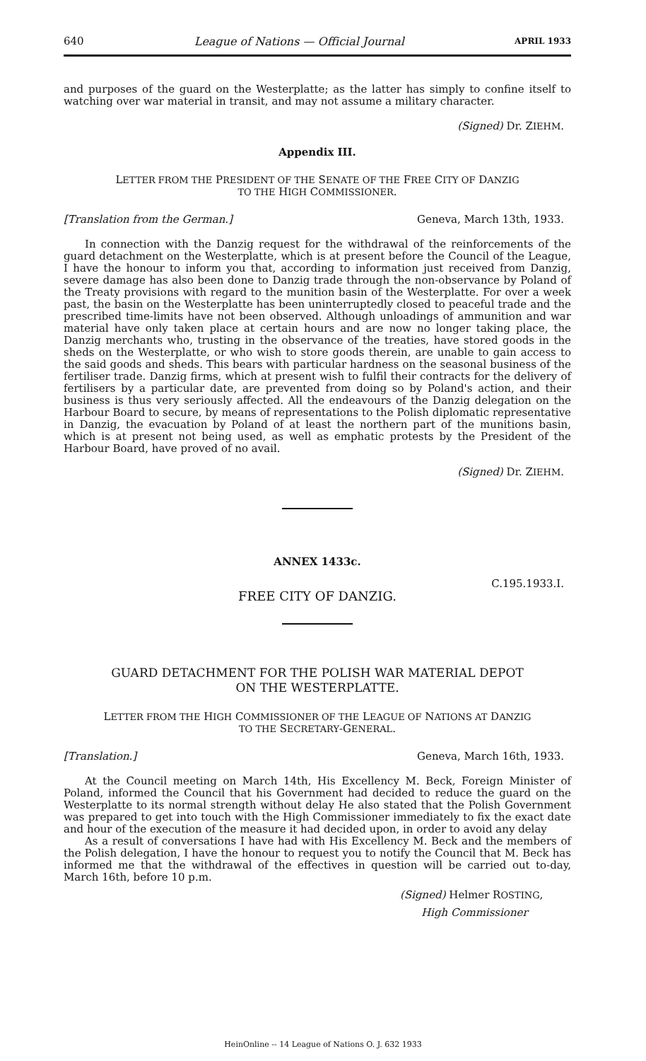640 League of Nations — Official Journal APRIL 1933
and purposes of the guard on the Westerplatte; as the latter has simply to confine itself to watching over war material in transit, and may not assume a military character.
(Signed) Dr. ZIEHM.
Appendix III.
LETTER FROM THE PRESIDENT OF THE SENATE OF THE FREE CITY OF DANZIG
TO THE HIGH COMMISSIONER.
[Translation from the German.] Geneva, March 13th, 1933.
In connection with the Danzig request for the withdrawal of the reinforcements of the guard detachment on the Westerplatte, which is at present before the Council of the League, I have the honour to inform you that, according to information just received from Danzig, severe damage has also been done to Danzig trade through the non-observance by Poland of the Treaty provisions with regard to the munition basin of the Westerplatte. For over a week past, the basin on the Westerplatte has been uninterruptedly closed to peaceful trade and the prescribed time-limits have not been observed. Although unloadings of ammunition and war material have only taken place at certain hours and are now no longer taking place, the Danzig merchants who, trusting in the observance of the treaties, have stored goods in the sheds on the Westerplatte, or who wish to store goods therein, are unable to gain access to the said goods and sheds. This bears with particular hardness on the seasonal business of the fertiliser trade. Danzig firms, which at present wish to fulfil their contracts for the delivery of fertilisers by a particular date, are prevented from doing so by Poland's action, and their business is thus very seriously affected. All the endeavours of the Danzig delegation on the Harbour Board to secure, by means of representations to the Polish diplomatic representative in Danzig, the evacuation by Poland of at least the northern part of the munitions basin, which is at present not being used, as well as emphatic protests by the President of the Harbour Board, have proved of no avail.
(Signed) Dr. ZIEHM.
ANNEX 1433c.
C.195.1933.I.
FREE CITY OF DANZIG.
GUARD DETACHMENT FOR THE POLISH WAR MATERIAL DEPOT
ON THE WESTERPLATTE.
LETTER FROM THE HIGH COMMISSIONER OF THE LEAGUE OF NATIONS AT DANZIG
TO THE SECRETARY-GENERAL.
[Translation.] Geneva, March 16th, 1933.
At the Council meeting on March 14th, His Excellency M. Beck, Foreign Minister of Poland, informed the Council that his Government had decided to reduce the guard on the Westerplatte to its normal strength without delay He also stated that the Polish Government was prepared to get into touch with the High Commissioner immediately to fix the exact date and hour of the execution of the measure it had decided upon, in order to avoid any delay
As a result of conversations I have had with His Excellency M. Beck and the members of the Polish delegation, I have the honour to request you to notify the Council that M. Beck has informed me that the withdrawal of the effectives in question will be carried out to-day, March 16th, before 10 p.m.
(Signed) Helmer ROSTING,
High Commissioner
HeinOnline -- 14 League of Nations O. J. 632 1933